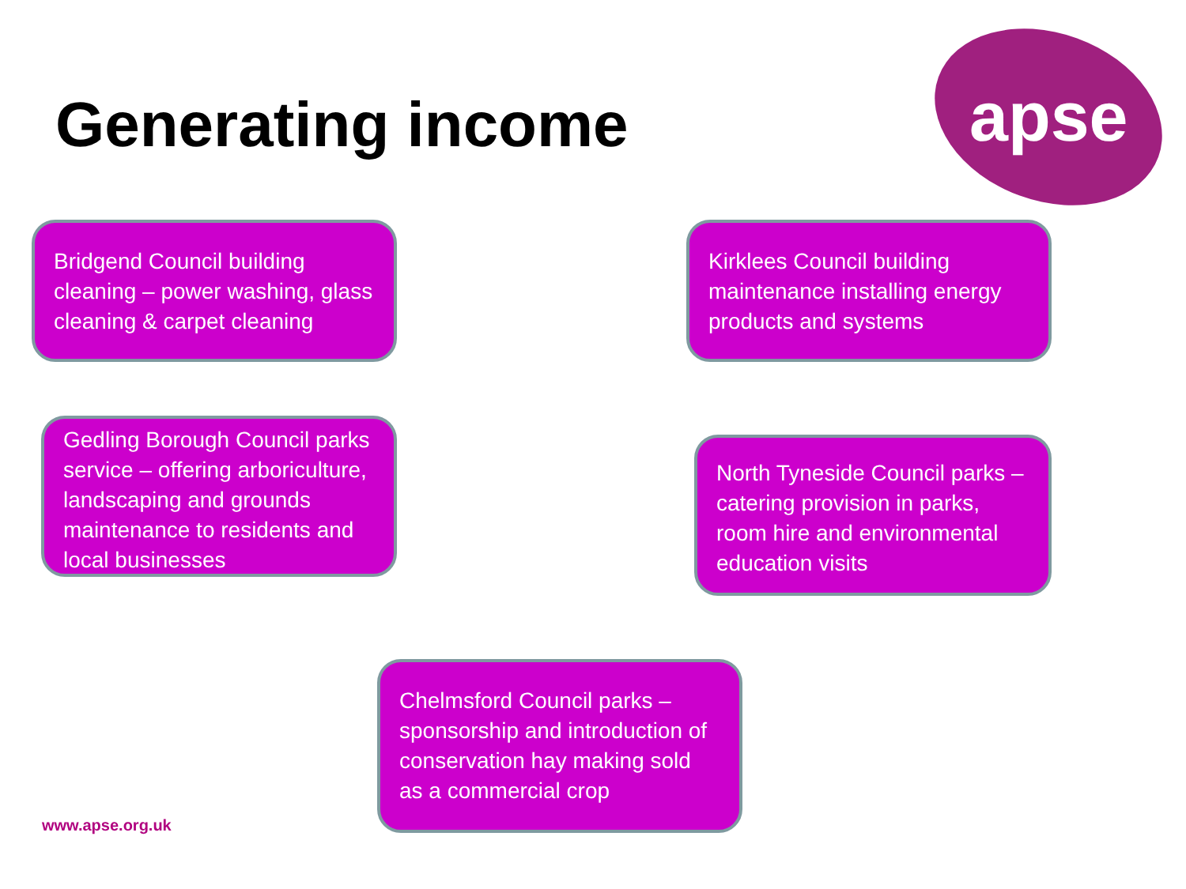Generating income
apse
Bridgend Council building cleaning – power washing, glass cleaning & carpet cleaning
Kirklees Council building maintenance installing energy products and systems
Gedling Borough Council parks service – offering arboriculture, landscaping and grounds maintenance to residents and local businesses
North Tyneside Council parks – catering provision in parks, room hire and environmental education visits
Chelmsford Council parks – sponsorship and introduction of conservation hay making sold as a commercial crop
www.apse.org.uk